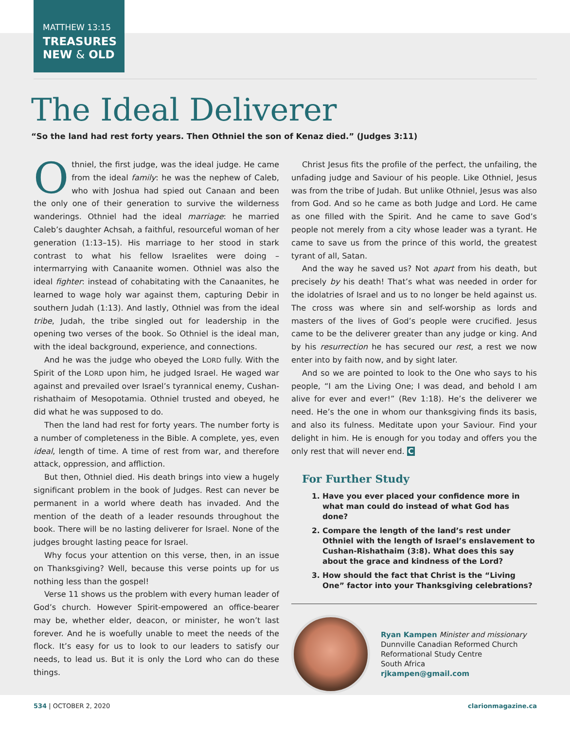MATTHEW 13:15
TREASURES
NEW & OLD
The Ideal Deliverer
“So the land had rest forty years. Then Othniel the son of Kenaz died.” (Judges 3:11)
Othniel, the first judge, was the ideal judge. He came from the ideal family: he was the nephew of Caleb, who with Joshua had spied out Canaan and been the only one of their generation to survive the wilderness wanderings. Othniel had the ideal marriage: he married Caleb’s daughter Achsah, a faithful, resourceful woman of her generation (1:13–15). His marriage to her stood in stark contrast to what his fellow Israelites were doing – intermarrying with Canaanite women. Othniel was also the ideal fighter: instead of cohabitating with the Canaanites, he learned to wage holy war against them, capturing Debir in southern Judah (1:13). And lastly, Othniel was from the ideal tribe, Judah, the tribe singled out for leadership in the opening two verses of the book. So Othniel is the ideal man, with the ideal background, experience, and connections.
And he was the judge who obeyed the LORD fully. With the Spirit of the LORD upon him, he judged Israel. He waged war against and prevailed over Israel’s tyrannical enemy, Cushan-rishathaim of Mesopotamia. Othniel trusted and obeyed, he did what he was supposed to do.
Then the land had rest for forty years. The number forty is a number of completeness in the Bible. A complete, yes, even ideal, length of time. A time of rest from war, and therefore attack, oppression, and affliction.
But then, Othniel died. His death brings into view a hugely significant problem in the book of Judges. Rest can never be permanent in a world where death has invaded. And the mention of the death of a leader resounds throughout the book. There will be no lasting deliverer for Israel. None of the judges brought lasting peace for Israel.
Why focus your attention on this verse, then, in an issue on Thanksgiving? Well, because this verse points up for us nothing less than the gospel!
Verse 11 shows us the problem with every human leader of God’s church. However Spirit-empowered an office-bearer may be, whether elder, deacon, or minister, he won’t last forever. And he is woefully unable to meet the needs of the flock. It’s easy for us to look to our leaders to satisfy our needs, to lead us. But it is only the Lord who can do these things.
Christ Jesus fits the profile of the perfect, the unfailing, the unfading judge and Saviour of his people. Like Othniel, Jesus was from the tribe of Judah. But unlike Othniel, Jesus was also from God. And so he came as both Judge and Lord. He came as one filled with the Spirit. And he came to save God’s people not merely from a city whose leader was a tyrant. He came to save us from the prince of this world, the greatest tyrant of all, Satan.
And the way he saved us? Not apart from his death, but precisely by his death! That’s what was needed in order for the idolatries of Israel and us to no longer be held against us. The cross was where sin and self-worship as lords and masters of the lives of God’s people were crucified. Jesus came to be the deliverer greater than any judge or king. And by his resurrection he has secured our rest, a rest we now enter into by faith now, and by sight later.
And so we are pointed to look to the One who says to his people, “I am the Living One; I was dead, and behold I am alive for ever and ever!” (Rev 1:18). He’s the deliverer we need. He’s the one in whom our thanksgiving finds its basis, and also its fulness. Meditate upon your Saviour. Find your delight in him. He is enough for you today and offers you the only rest that will never end. C
For Further Study
1. Have you ever placed your confidence more in what man could do instead of what God has done?
2. Compare the length of the land’s rest under Othniel with the length of Israel’s enslavement to Cushan-Rishathaim (3:8). What does this say about the grace and kindness of the Lord?
3. How should the fact that Christ is the “Living One” factor into your Thanksgiving celebrations?
Ryan Kampen Minister and missionary
Dunnville Canadian Reformed Church
Reformational Study Centre
South Africa
rjkampen@gmail.com
534 | OCTOBER 2, 2020 clarionmagazine.ca